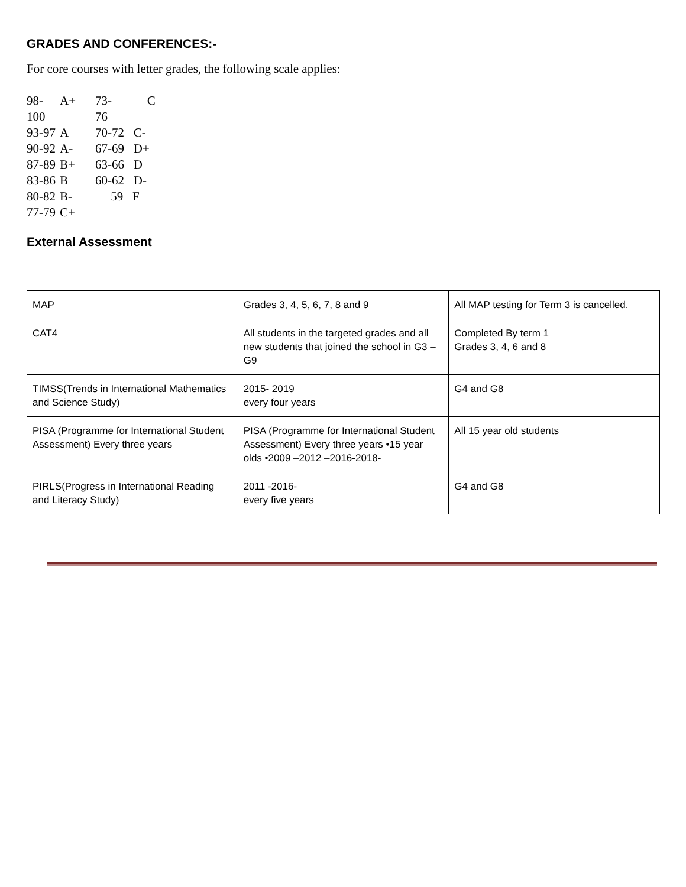GRADES AND CONFERENCES:-
For core courses with letter grades, the following scale applies:
98-100 A+ 73-76 C
93-97 A 70-72 C-
90-92 A- 67-69 D+
87-89 B+ 63-66 D
83-86 B 60-62 D-
80-82 B- 59 F
77-79 C+
External Assessment
| MAP | Grades 3, 4, 5, 6, 7, 8 and 9 | All MAP testing for Term 3 is cancelled. |
| CAT4 | All students in the targeted grades and all new students that joined the school in G3 – G9 | Completed By term 1 Grades 3, 4, 6 and 8 |
| TIMSS(Trends in International Mathematics and Science Study) | 2015- 2019 every four years | G4 and G8 |
| PISA (Programme for International Student Assessment) Every three years | PISA (Programme for International Student Assessment) Every three years •15 year olds •2009 –2012 –2016-2018- | All 15 year old students |
| PIRLS(Progress in International Reading and Literacy Study) | 2011 -2016- every five years | G4 and G8 |